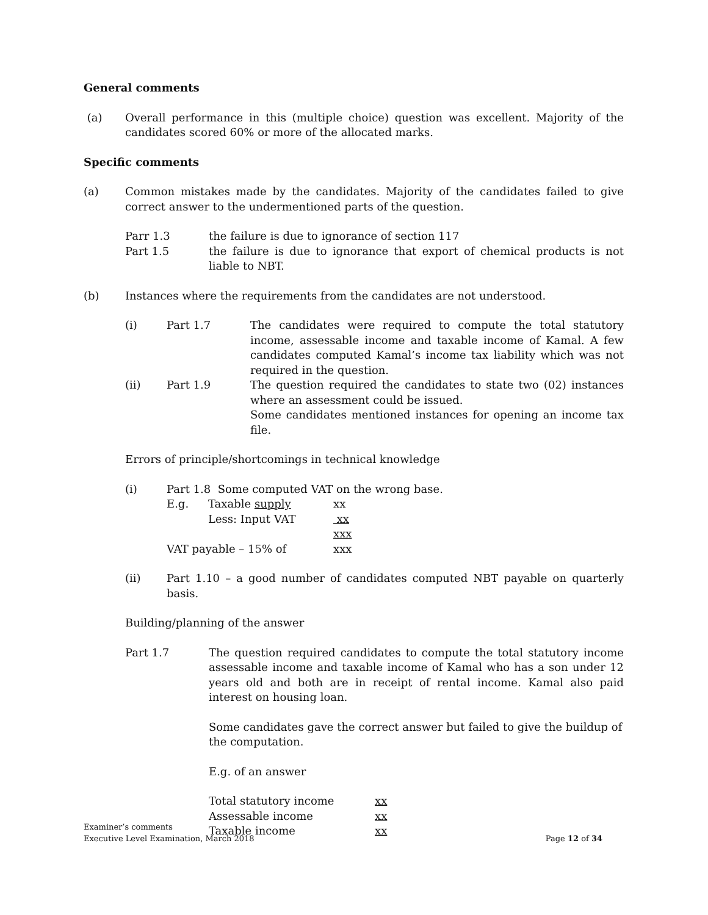General comments
(a) Overall performance in this (multiple choice) question was excellent. Majority of the candidates scored 60% or more of the allocated marks.
Specific comments
(a) Common mistakes made by the candidates. Majority of the candidates failed to give correct answer to the undermentioned parts of the question.
Parr 1.3 the failure is due to ignorance of section 117
Part 1.5 the failure is due to ignorance that export of chemical products is not liable to NBT.
(b) Instances where the requirements from the candidates are not understood.
(i) Part 1.7 The candidates were required to compute the total statutory income, assessable income and taxable income of Kamal. A few candidates computed Kamal’s income tax liability which was not required in the question.
(ii) Part 1.9 The question required the candidates to state two (02) instances where an assessment could be issued.
Some candidates mentioned instances for opening an income tax file.
Errors of principle/shortcomings in technical knowledge
(i) Part 1.8 Some computed VAT on the wrong base.
E.g. Taxable supply xx
Less: Input VAT xx
xxx
VAT payable – 15% of xxx
(ii) Part 1.10 – a good number of candidates computed NBT payable on quarterly basis.
Building/planning of the answer
Part 1.7 The question required candidates to compute the total statutory income assessable income and taxable income of Kamal who has a son under 12 years old and both are in receipt of rental income. Kamal also paid interest on housing loan.
Some candidates gave the correct answer but failed to give the buildup of the computation.
E.g. of an answer
Total statutory income xx
Assessable income xx
Taxable income xx
Examiner’s comments
Executive Level Examination, March 2018 Page 12 of 34